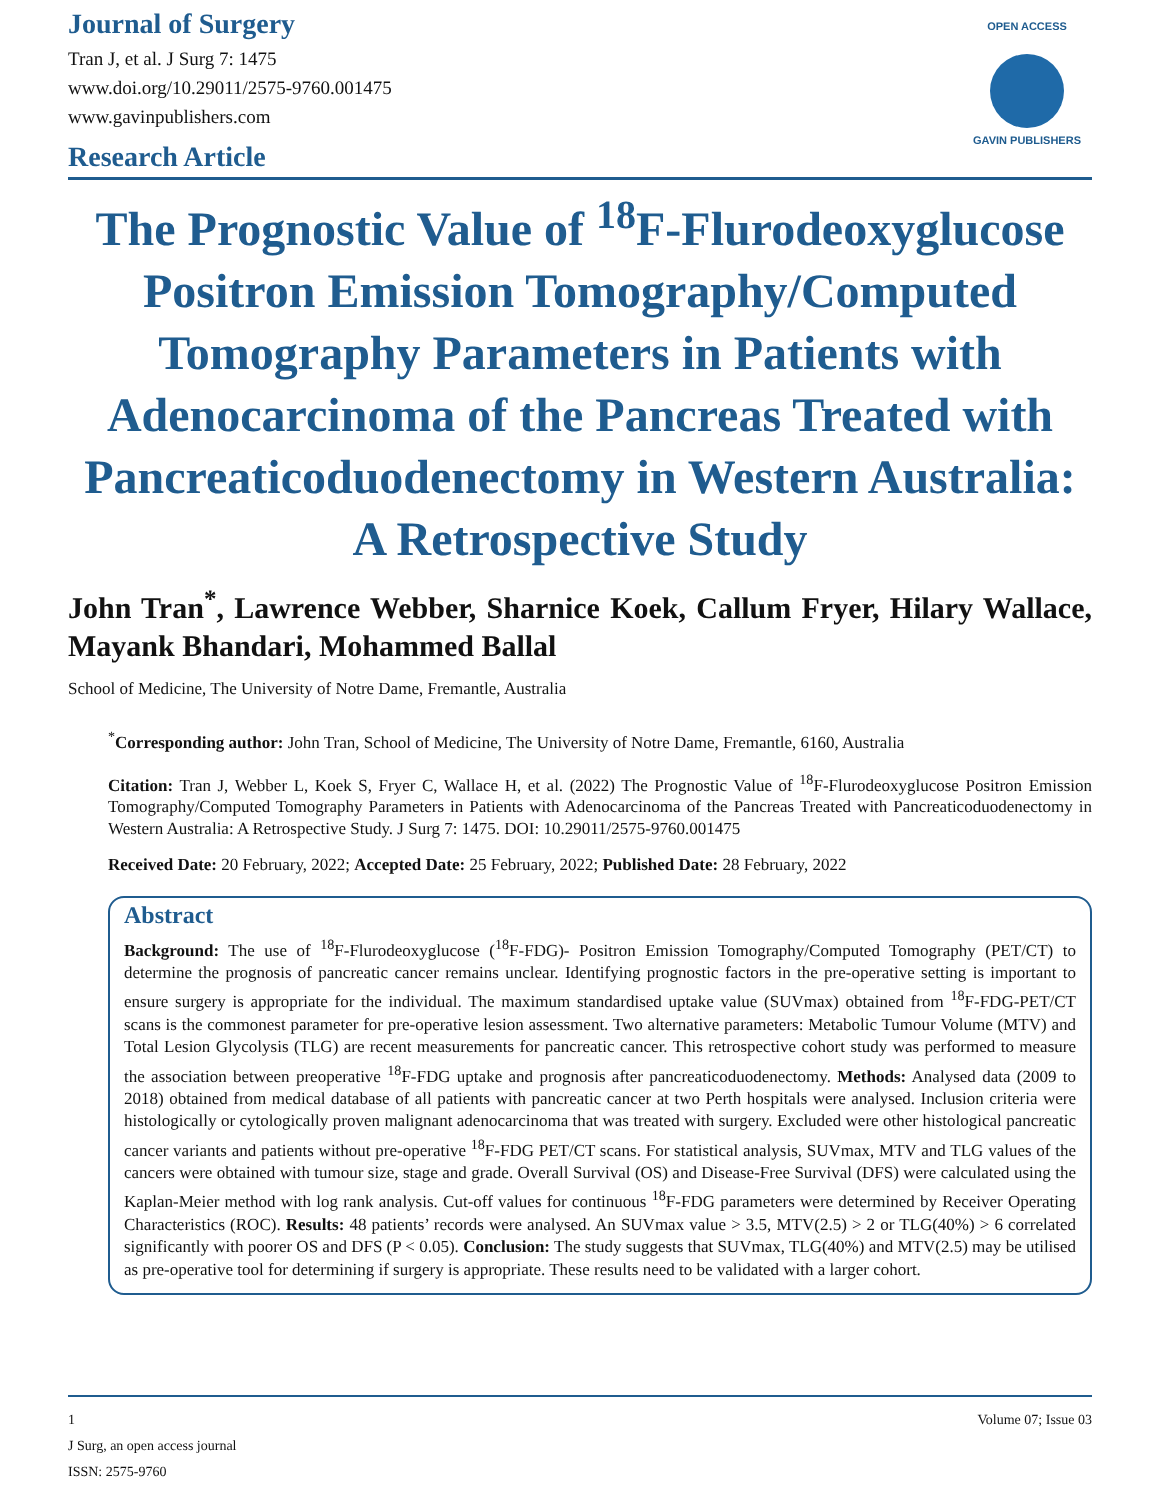Journal of Surgery
Tran J, et al. J Surg 7: 1475
www.doi.org/10.29011/2575-9760.001475
www.gavinpublishers.com
Research Article
OPEN ACCESS
GAVIN PUBLISHERS
The Prognostic Value of <sup>18</sup>F-Flurodeoxyglucose Positron Emission Tomography/Computed Tomography Parameters in Patients with Adenocarcinoma of the Pancreas Treated with Pancreaticoduodenectomy in Western Australia: A Retrospective Study
John Tran<sup>*</sup>, Lawrence Webber, Sharnice Koek, Callum Fryer, Hilary Wallace, Mayank Bhandari, Mohammed Ballal
School of Medicine, The University of Notre Dame, Fremantle, Australia
<sup>*</sup> Corresponding author: John Tran, School of Medicine, The University of Notre Dame, Fremantle, 6160, Australia
Citation: Tran J, Webber L, Koek S, Fryer C, Wallace H, et al. (2022) The Prognostic Value of <sup>18</sup>F-Flurodeoxyglucose Positron Emission Tomography/Computed Tomography Parameters in Patients with Adenocarcinoma of the Pancreas Treated with Pancreaticoduodenectomy in Western Australia: A Retrospective Study. J Surg 7: 1475. DOI: 10.29011/2575-9760.001475
Received Date: 20 February, 2022; Accepted Date: 25 February, 2022; Published Date: 28 February, 2022
Abstract
Background: The use of <sup>18</sup>F-Flurodeoxyglucose (<sup>18</sup>F-FDG)- Positron Emission Tomography/Computed Tomography (PET/CT) to determine the prognosis of pancreatic cancer remains unclear. Identifying prognostic factors in the pre-operative setting is important to ensure surgery is appropriate for the individual. The maximum standardised uptake value (SUVmax) obtained from <sup>18</sup>F-FDG-PET/CT scans is the commonest parameter for pre-operative lesion assessment. Two alternative parameters: Metabolic Tumour Volume (MTV) and Total Lesion Glycolysis (TLG) are recent measurements for pancreatic cancer. This retrospective cohort study was performed to measure the association between preoperative <sup>18</sup>F-FDG uptake and prognosis after pancreaticoduodenectomy. Methods: Analysed data (2009 to 2018) obtained from medical database of all patients with pancreatic cancer at two Perth hospitals were analysed. Inclusion criteria were histologically or cytologically proven malignant adenocarcinoma that was treated with surgery. Excluded were other histological pancreatic cancer variants and patients without pre-operative <sup>18</sup>F-FDG PET/CT scans. For statistical analysis, SUVmax, MTV and TLG values of the cancers were obtained with tumour size, stage and grade. Overall Survival (OS) and Disease-Free Survival (DFS) were calculated using the Kaplan-Meier method with log rank analysis. Cut-off values for continuous <sup>18</sup>F-FDG parameters were determined by Receiver Operating Characteristics (ROC). Results: 48 patients’ records were analysed. An SUVmax value > 3.5, MTV(2.5) > 2 or TLG(40%) > 6 correlated significantly with poorer OS and DFS (P < 0.05). Conclusion: The study suggests that SUVmax, TLG(40%) and MTV(2.5) may be utilised as pre-operative tool for determining if surgery is appropriate. These results need to be validated with a larger cohort.
1 Volume 07; Issue 03
J Surg, an open access journal
ISSN: 2575-9760